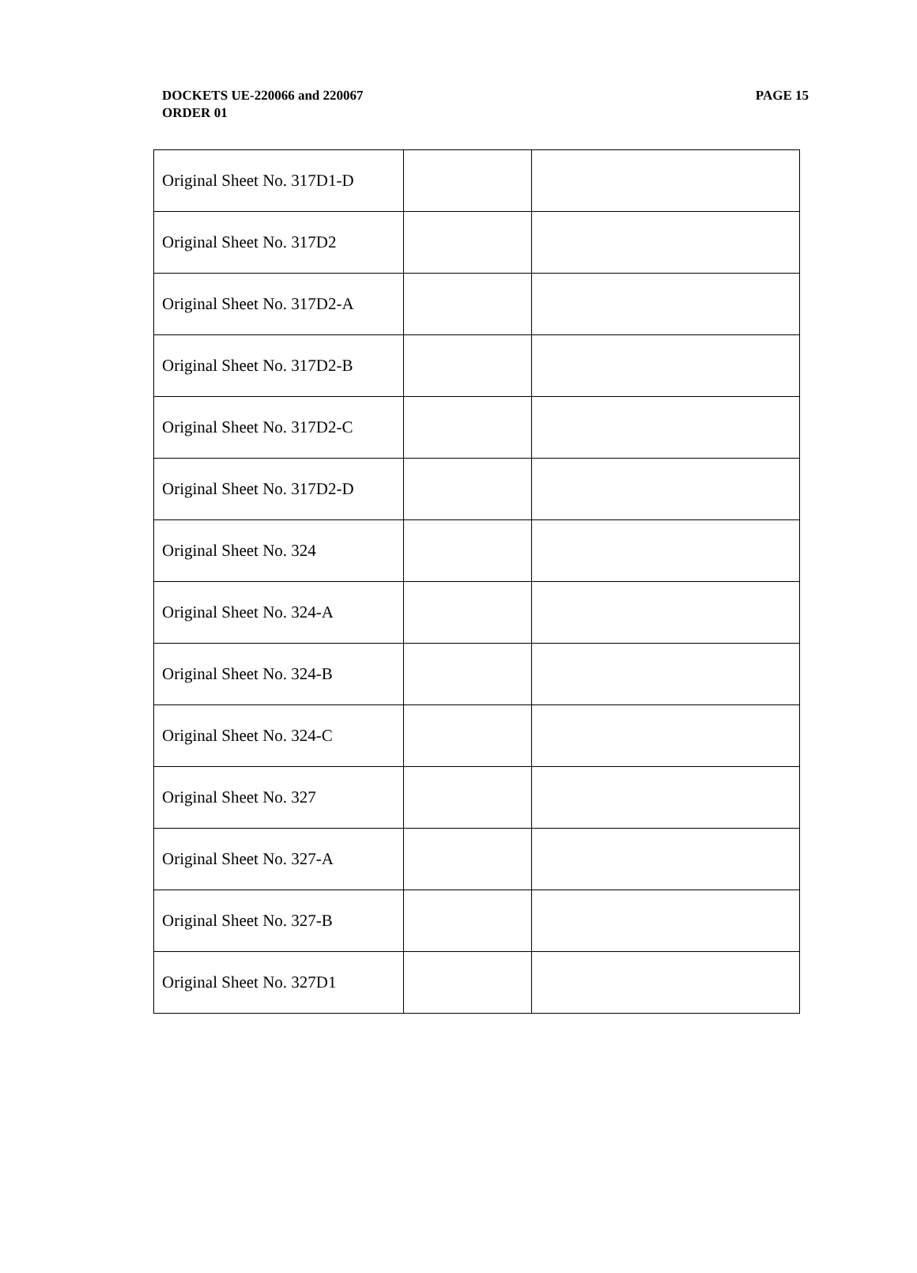PAGE 15 DOCKETS UE-220066 and 220067
ORDER 01
| Original Sheet No. 317D1-D | | |
| Original Sheet No. 317D2 | | |
| Original Sheet No. 317D2-A | | |
| Original Sheet No. 317D2-B | | |
| Original Sheet No. 317D2-C | | |
| Original Sheet No. 317D2-D | | |
| Original Sheet No. 324 | | |
| Original Sheet No. 324-A | | |
| Original Sheet No. 324-B | | |
| Original Sheet No. 324-C | | |
| Original Sheet No. 327 | | |
| Original Sheet No. 327-A | | |
| Original Sheet No. 327-B | | |
| Original Sheet No. 327D1 | | |